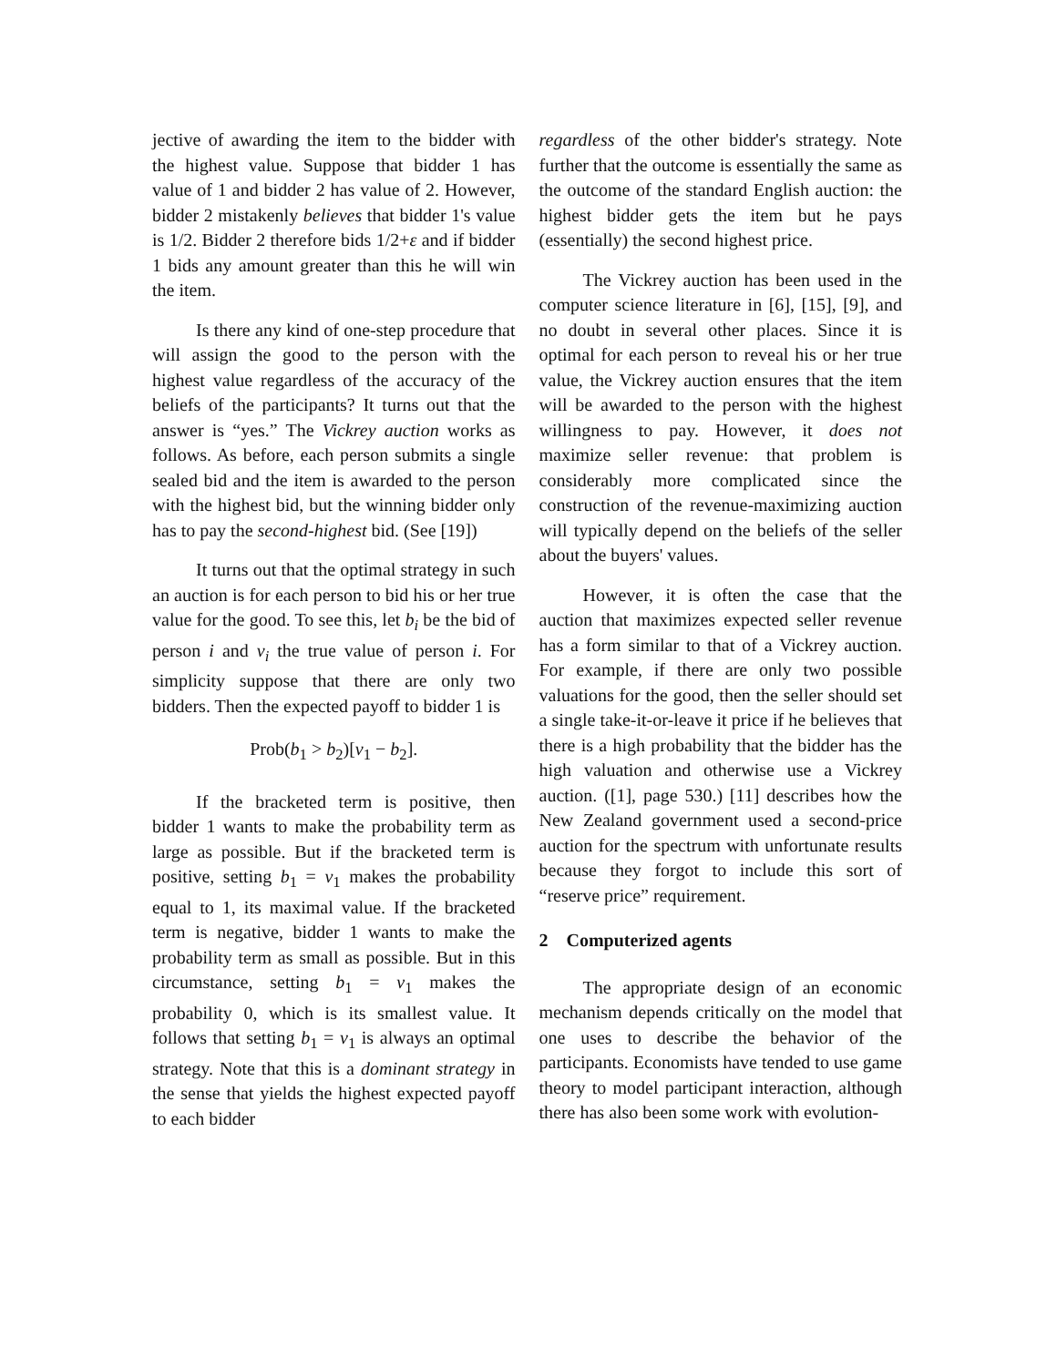jective of awarding the item to the bidder with the highest value. Suppose that bidder 1 has value of 1 and bidder 2 has value of 2. However, bidder 2 mistakenly believes that bidder 1's value is 1/2. Bidder 2 therefore bids 1/2+ε and if bidder 1 bids any amount greater than this he will win the item.
Is there any kind of one-step procedure that will assign the good to the person with the highest value regardless of the accuracy of the beliefs of the participants? It turns out that the answer is “yes.” The Vickrey auction works as follows. As before, each person submits a single sealed bid and the item is awarded to the person with the highest bid, but the winning bidder only has to pay the second-highest bid. (See [19])
It turns out that the optimal strategy in such an auction is for each person to bid his or her true value for the good. To see this, let b<sub>i</sub> be the bid of person i and v<sub>i</sub> the true value of person i. For simplicity suppose that there are only two bidders. Then the expected payoff to bidder 1 is
Prob(b<sub>1</sub> > b<sub>2</sub>)[v<sub>1</sub> − b<sub>2</sub>].
If the bracketed term is positive, then bidder 1 wants to make the probability term as large as possible. But if the bracketed term is positive, setting b<sub>1</sub> = v<sub>1</sub> makes the probability equal to 1, its maximal value. If the bracketed term is negative, bidder 1 wants to make the probability term as small as possible. But in this circumstance, setting b<sub>1</sub> = v<sub>1</sub> makes the probability 0, which is its smallest value. It follows that setting b<sub>1</sub> = v<sub>1</sub> is always an optimal strategy. Note that this is a dominant strategy in the sense that yields the highest expected payoff to each bidder
regardless of the other bidder's strategy. Note further that the outcome is essentially the same as the outcome of the standard English auction: the highest bidder gets the item but he pays (essentially) the second highest price.
The Vickrey auction has been used in the computer science literature in [6], [15], [9], and no doubt in several other places. Since it is optimal for each person to reveal his or her true value, the Vickrey auction ensures that the item will be awarded to the person with the highest willingness to pay. However, it does not maximize seller revenue: that problem is considerably more complicated since the construction of the revenue-maximizing auction will typically depend on the beliefs of the seller about the buyers' values.
However, it is often the case that the auction that maximizes expected seller revenue has a form similar to that of a Vickrey auction. For example, if there are only two possible valuations for the good, then the seller should set a single take-it-or-leave it price if he believes that there is a high probability that the bidder has the high valuation and otherwise use a Vickrey auction. ([1], page 530.) [11] describes how the New Zealand government used a second-price auction for the spectrum with unfortunate results because they forgot to include this sort of “reserve price” requirement.
2 Computerized agents
The appropriate design of an economic mechanism depends critically on the model that one uses to describe the behavior of the participants. Economists have tended to use game theory to model participant interaction, although there has also been some work with evolution-